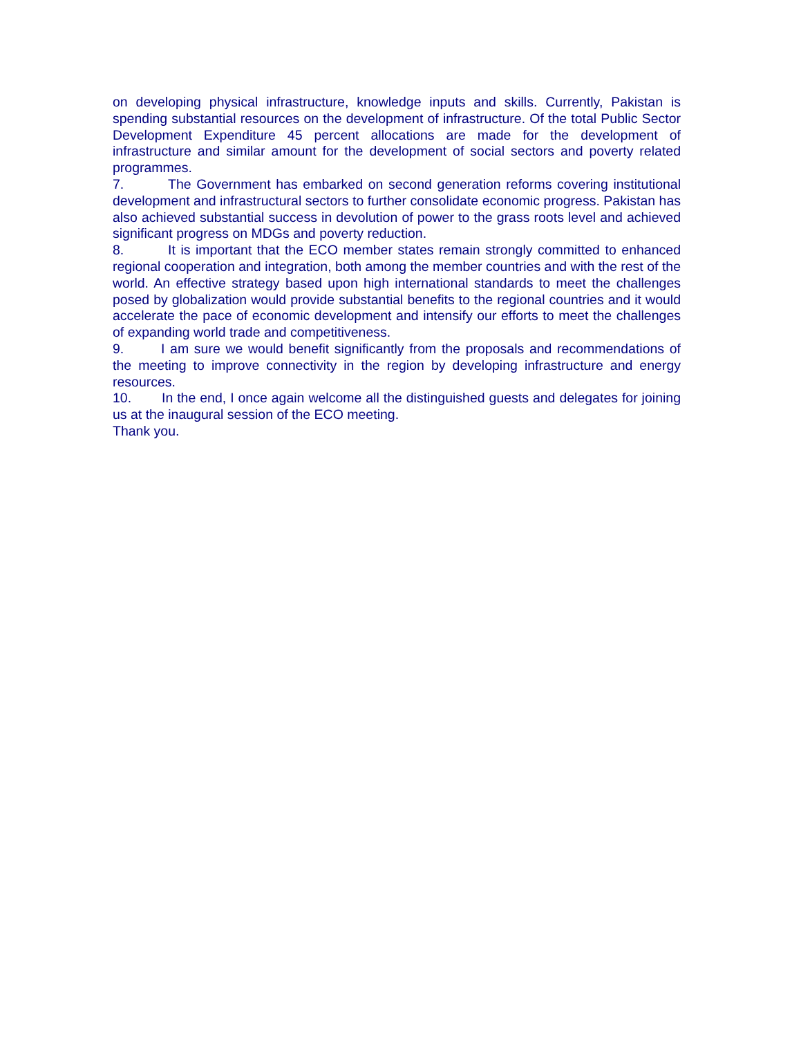on developing physical infrastructure, knowledge inputs and skills. Currently, Pakistan is spending substantial resources on the development of infrastructure. Of the total Public Sector Development Expenditure 45 percent allocations are made for the development of infrastructure and similar amount for the development of social sectors and poverty related programmes.
7. The Government has embarked on second generation reforms covering institutional development and infrastructural sectors to further consolidate economic progress. Pakistan has also achieved substantial success in devolution of power to the grass roots level and achieved significant progress on MDGs and poverty reduction.
8. It is important that the ECO member states remain strongly committed to enhanced regional cooperation and integration, both among the member countries and with the rest of the world. An effective strategy based upon high international standards to meet the challenges posed by globalization would provide substantial benefits to the regional countries and it would accelerate the pace of economic development and intensify our efforts to meet the challenges of expanding world trade and competitiveness.
9. I am sure we would benefit significantly from the proposals and recommendations of the meeting to improve connectivity in the region by developing infrastructure and energy resources.
10. In the end, I once again welcome all the distinguished guests and delegates for joining us at the inaugural session of the ECO meeting.
Thank you.